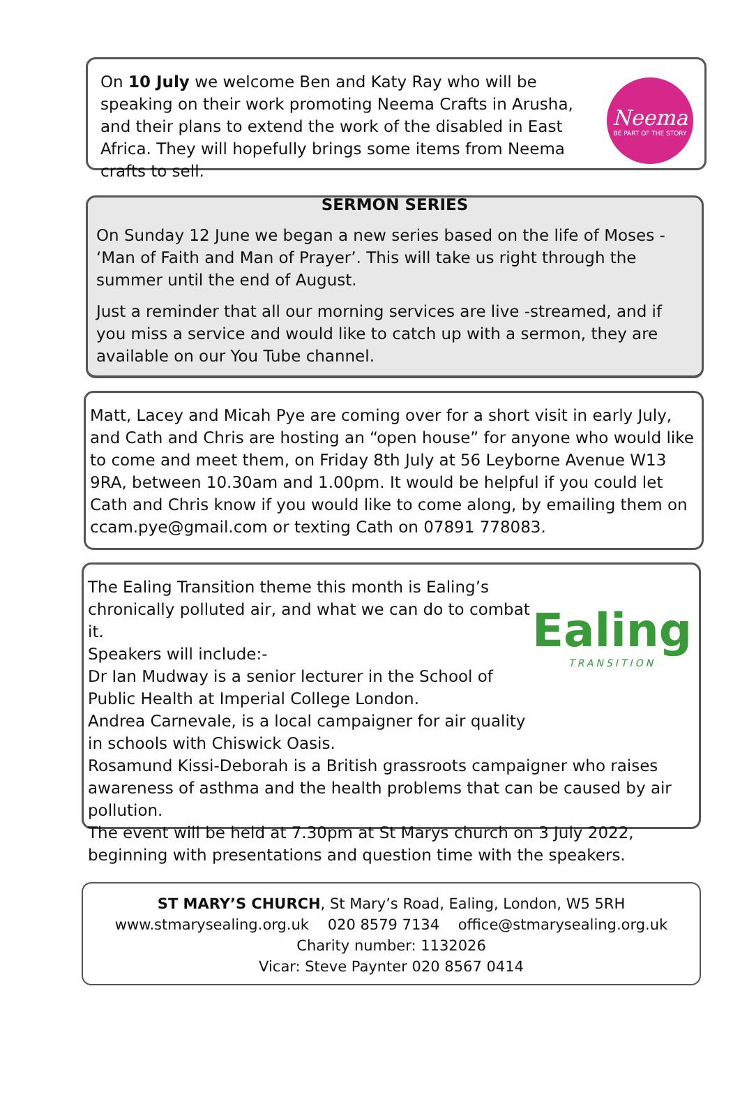On 10 July we welcome Ben and Katy Ray who will be speaking on their work promoting Neema Crafts in Arusha, and their plans to extend the work of the disabled in East Africa. They will hopefully brings some items from Neema crafts to sell.
Neema
BE PART OF THE STORY
SERMON SERIES
On Sunday 12 June we began a new series based on the life of Moses - ‘Man of Faith and Man of Prayer’. This will take us right through the summer until the end of August.
Just a reminder that all our morning services are live -streamed, and if you miss a service and would like to catch up with a sermon, they are available on our You Tube channel.
Matt, Lacey and Micah Pye are coming over for a short visit in early July, and Cath and Chris are hosting an “open house” for anyone who would like to come and meet them, on Friday 8th July at 56 Leyborne Avenue W13 9RA, between 10.30am and 1.00pm. It would be helpful if you could let Cath and Chris know if you would like to come along, by emailing them on ccam.pye@gmail.com or texting Cath on 07891 778083.
Ealing
TRANSITION
The Ealing Transition theme this month is Ealing’s chronically polluted air, and what we can do to combat it.
Speakers will include:-
Dr Ian Mudway is a senior lecturer in the School of Public Health at Imperial College London.
Andrea Carnevale, is a local campaigner for air quality in schools with Chiswick Oasis.
Rosamund Kissi-Deborah is a British grassroots campaigner who raises awareness of asthma and the health problems that can be caused by air pollution.
The event will be held at 7.30pm at St Marys church on 3 July 2022, beginning with presentations and question time with the speakers.
ST MARY’S CHURCH, St Mary’s Road, Ealing, London, W5 5RH
www.stmarysealing.org.uk 020 8579 7134 office@stmarysealing.org.uk
Charity number: 1132026
Vicar: Steve Paynter 020 8567 0414